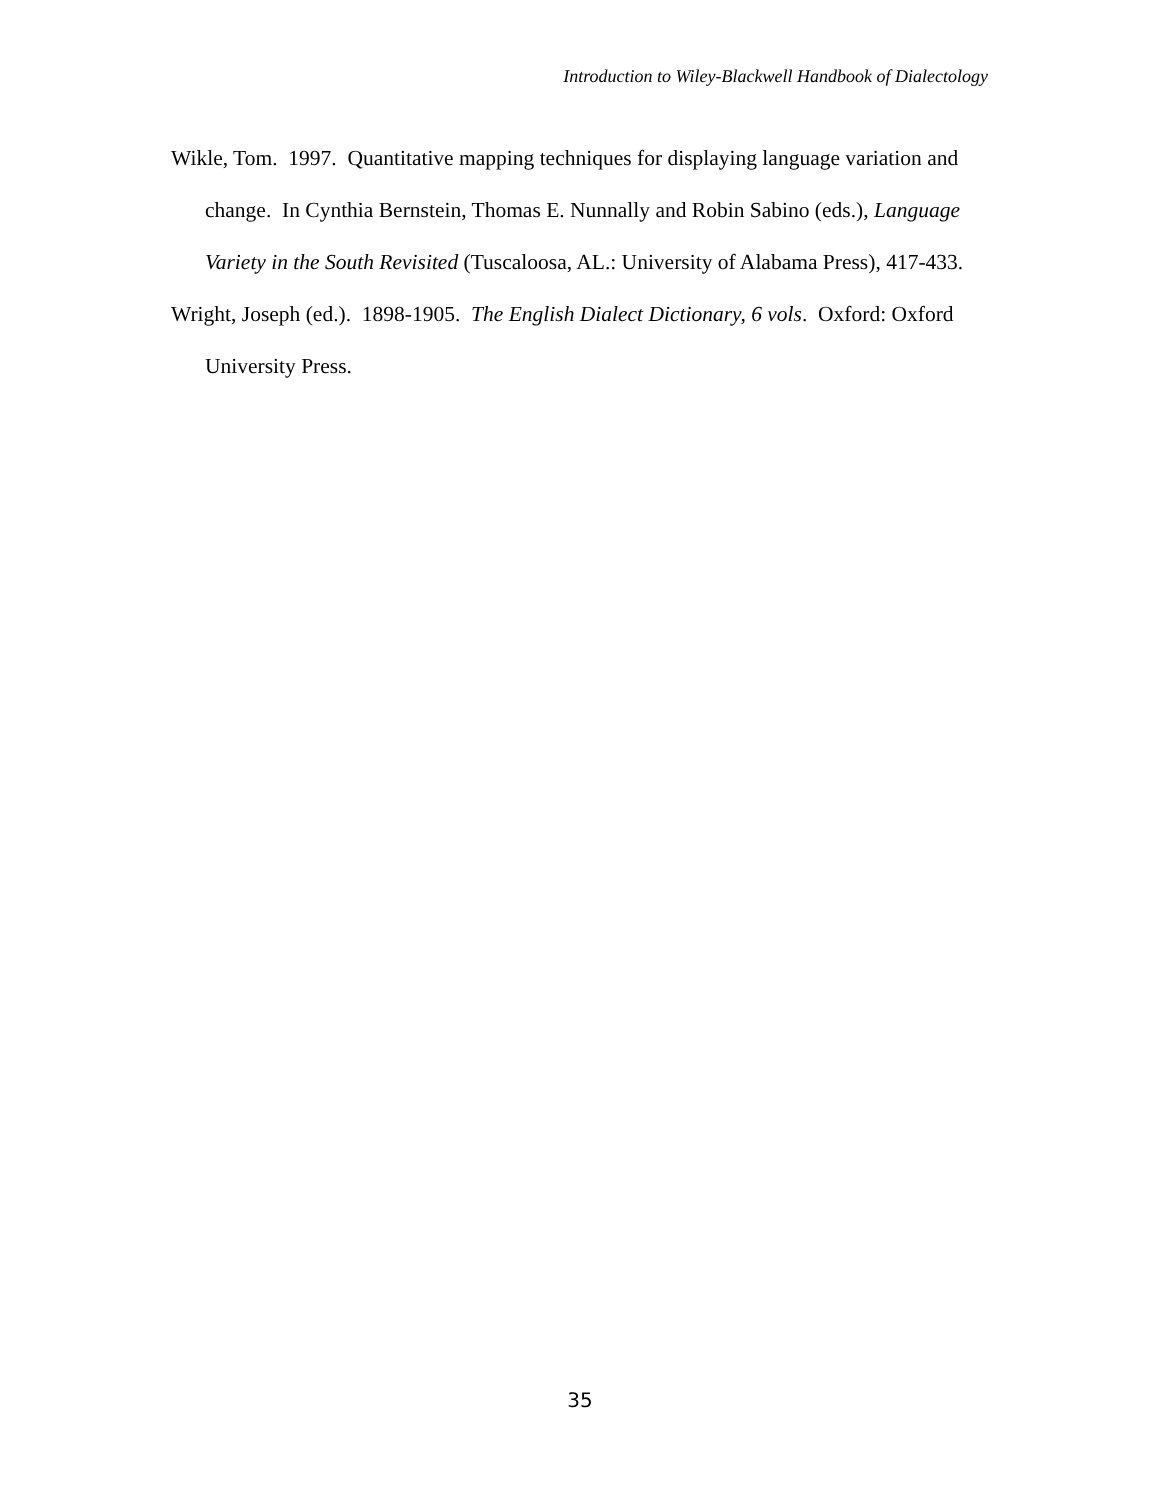Introduction to Wiley-Blackwell Handbook of Dialectology
Wikle, Tom. 1997. Quantitative mapping techniques for displaying language variation and change. In Cynthia Bernstein, Thomas E. Nunnally and Robin Sabino (eds.), Language Variety in the South Revisited (Tuscaloosa, AL.: University of Alabama Press), 417-433.
Wright, Joseph (ed.). 1898-1905. The English Dialect Dictionary, 6 vols. Oxford: Oxford University Press.
35